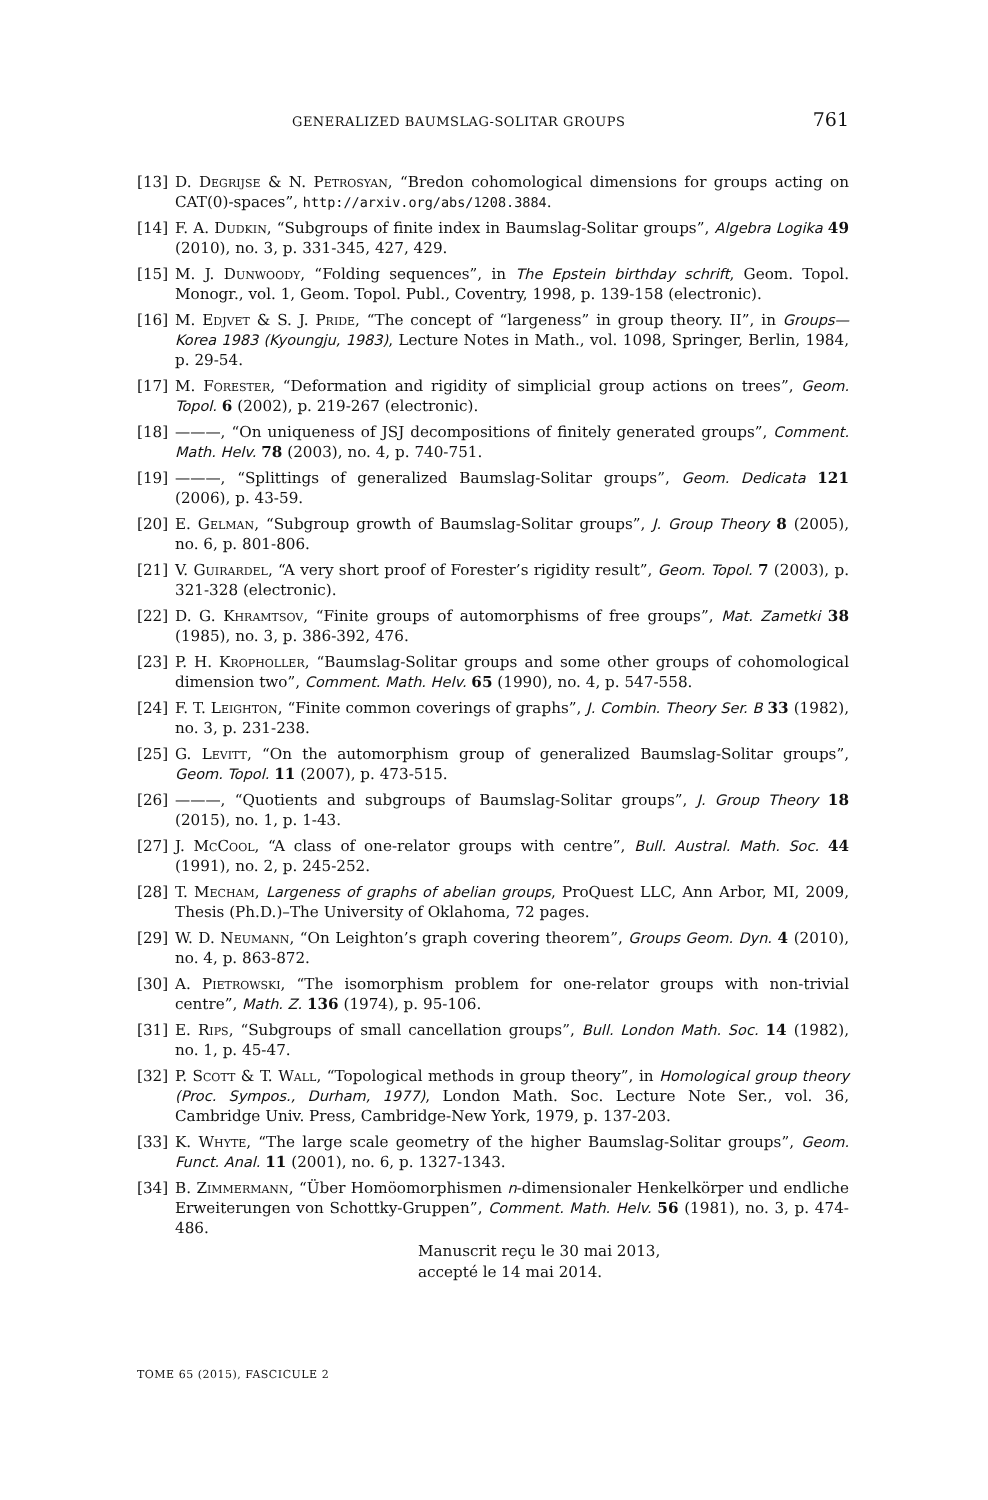GENERALIZED BAUMSLAG-SOLITAR GROUPS 761
[13] D. Degrijse & N. Petrosyan, “Bredon cohomological dimensions for groups acting on CAT(0)-spaces”, http://arxiv.org/abs/1208.3884.
[14] F. A. Dudkin, “Subgroups of finite index in Baumslag-Solitar groups”, Algebra Logika 49 (2010), no. 3, p. 331-345, 427, 429.
[15] M. J. Dunwoody, “Folding sequences”, in The Epstein birthday schrift, Geom. Topol. Monogr., vol. 1, Geom. Topol. Publ., Coventry, 1998, p. 139-158 (electronic).
[16] M. Edjvet & S. J. Pride, “The concept of “largeness” in group theory. II”, in Groups—Korea 1983 (Kyoungju, 1983), Lecture Notes in Math., vol. 1098, Springer, Berlin, 1984, p. 29-54.
[17] M. Forester, “Deformation and rigidity of simplicial group actions on trees”, Geom. Topol. 6 (2002), p. 219-267 (electronic).
[18] ———, “On uniqueness of JSJ decompositions of finitely generated groups”, Comment. Math. Helv. 78 (2003), no. 4, p. 740-751.
[19] ———, “Splittings of generalized Baumslag-Solitar groups”, Geom. Dedicata 121 (2006), p. 43-59.
[20] E. Gelman, “Subgroup growth of Baumslag-Solitar groups”, J. Group Theory 8 (2005), no. 6, p. 801-806.
[21] V. Guirardel, “A very short proof of Forester’s rigidity result”, Geom. Topol. 7 (2003), p. 321-328 (electronic).
[22] D. G. Khramtsov, “Finite groups of automorphisms of free groups”, Mat. Zametki 38 (1985), no. 3, p. 386-392, 476.
[23] P. H. Kropholler, “Baumslag-Solitar groups and some other groups of cohomological dimension two”, Comment. Math. Helv. 65 (1990), no. 4, p. 547-558.
[24] F. T. Leighton, “Finite common coverings of graphs”, J. Combin. Theory Ser. B 33 (1982), no. 3, p. 231-238.
[25] G. Levitt, “On the automorphism group of generalized Baumslag-Solitar groups”, Geom. Topol. 11 (2007), p. 473-515.
[26] ———, “Quotients and subgroups of Baumslag-Solitar groups”, J. Group Theory 18 (2015), no. 1, p. 1-43.
[27] J. McCool, “A class of one-relator groups with centre”, Bull. Austral. Math. Soc. 44 (1991), no. 2, p. 245-252.
[28] T. Mecham, Largeness of graphs of abelian groups, ProQuest LLC, Ann Arbor, MI, 2009, Thesis (Ph.D.)–The University of Oklahoma, 72 pages.
[29] W. D. Neumann, “On Leighton’s graph covering theorem”, Groups Geom. Dyn. 4 (2010), no. 4, p. 863-872.
[30] A. Pietrowski, “The isomorphism problem for one-relator groups with non-trivial centre”, Math. Z. 136 (1974), p. 95-106.
[31] E. Rips, “Subgroups of small cancellation groups”, Bull. London Math. Soc. 14 (1982), no. 1, p. 45-47.
[32] P. Scott & T. Wall, “Topological methods in group theory”, in Homological group theory (Proc. Sympos., Durham, 1977), London Math. Soc. Lecture Note Ser., vol. 36, Cambridge Univ. Press, Cambridge-New York, 1979, p. 137-203.
[33] K. Whyte, “The large scale geometry of the higher Baumslag-Solitar groups”, Geom. Funct. Anal. 11 (2001), no. 6, p. 1327-1343.
[34] B. Zimmermann, “Über Homöomorphismen n-dimensionaler Henkelkörper und endliche Erweiterungen von Schottky-Gruppen”, Comment. Math. Helv. 56 (1981), no. 3, p. 474-486.
Manuscrit reçu le 30 mai 2013,
accepté le 14 mai 2014.
TOME 65 (2015), FASCICULE 2